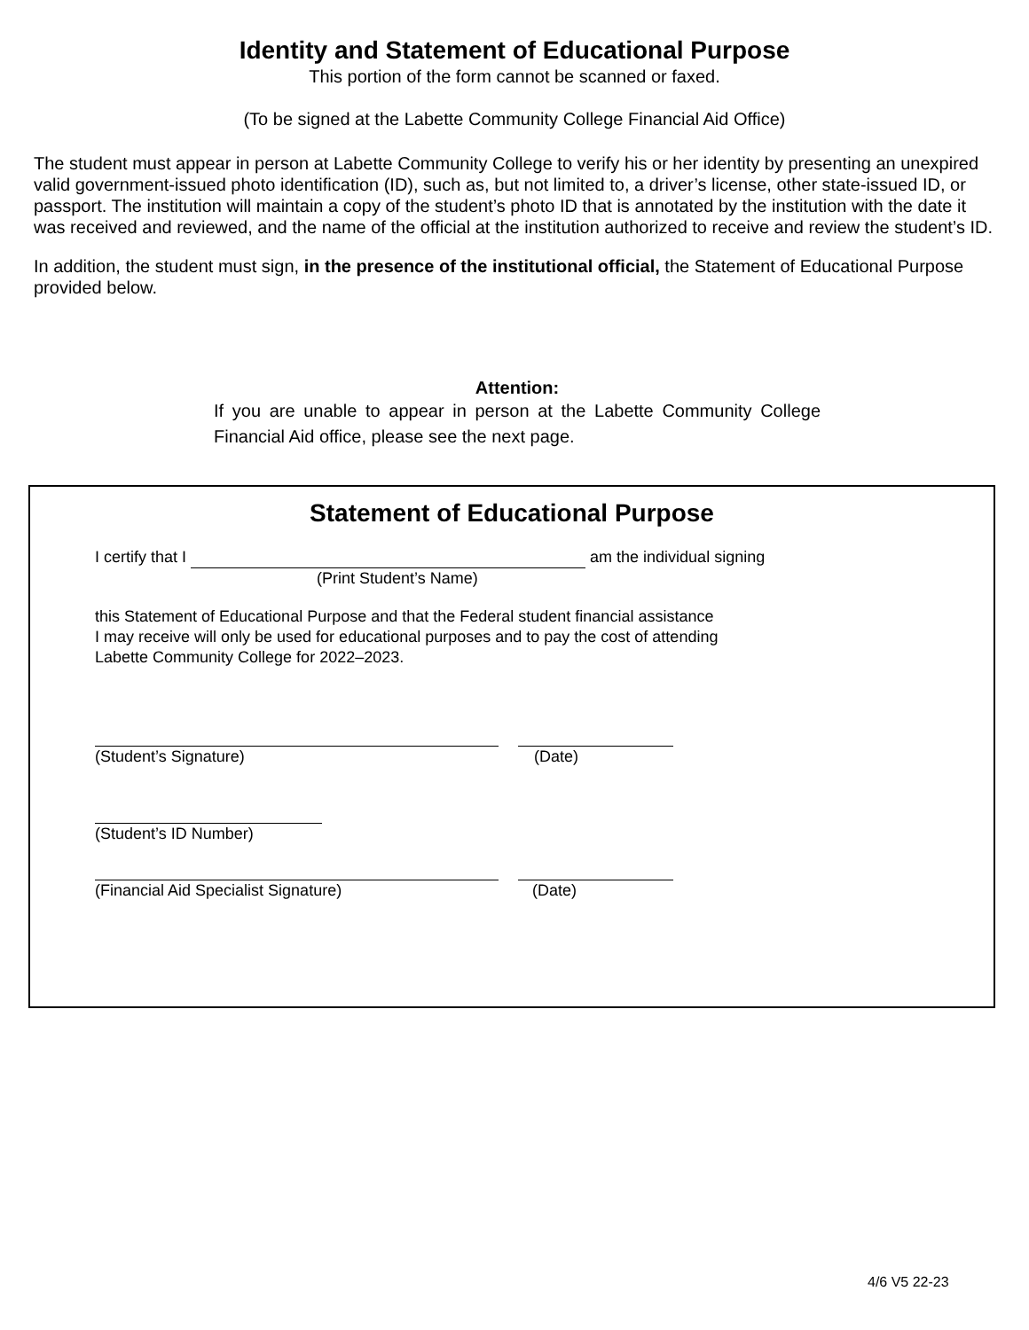Identity and Statement of Educational Purpose
This portion of the form cannot be scanned or faxed.
(To be signed at the Labette Community College Financial Aid Office)
The student must appear in person at Labette Community College to verify his or her identity by presenting an unexpired valid government-issued photo identification (ID), such as, but not limited to, a driver’s license, other state-issued ID, or passport. The institution will maintain a copy of the student’s photo ID that is annotated by the institution with the date it was received and reviewed, and the name of the official at the institution authorized to receive and review the student’s ID.
In addition, the student must sign, in the presence of the institutional official, the Statement of Educational Purpose provided below.
Attention:
If you are unable to appear in person at the Labette Community College Financial Aid office, please see the next page.
Statement of Educational Purpose
I certify that I am the individual signing
(Print Student’s Name)
this Statement of Educational Purpose and that the Federal student financial assistance
I may receive will only be used for educational purposes and to pay the cost of attending
Labette Community College for 2022–2023.
(Student’s Signature) (Date)
(Student’s ID Number)
(Financial Aid Specialist Signature) (Date)
4/6 V5 22-23